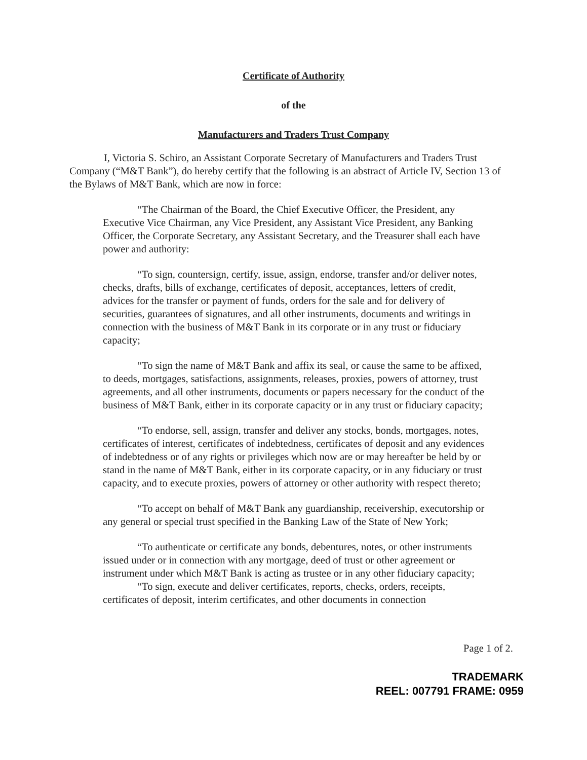Certificate of Authority
of the
Manufacturers and Traders Trust Company
I, Victoria S. Schiro, an Assistant Corporate Secretary of Manufacturers and Traders Trust Company (“M&T Bank”), do hereby certify that the following is an abstract of Article IV, Section 13 of the Bylaws of M&T Bank, which are now in force:
“The Chairman of the Board, the Chief Executive Officer, the President, any Executive Vice Chairman, any Vice President, any Assistant Vice President, any Banking Officer, the Corporate Secretary, any Assistant Secretary, and the Treasurer shall each have power and authority:
“To sign, countersign, certify, issue, assign, endorse, transfer and/or deliver notes, checks, drafts, bills of exchange, certificates of deposit, acceptances, letters of credit, advices for the transfer or payment of funds, orders for the sale and for delivery of securities, guarantees of signatures, and all other instruments, documents and writings in connection with the business of M&T Bank in its corporate or in any trust or fiduciary capacity;
“To sign the name of M&T Bank and affix its seal, or cause the same to be affixed, to deeds, mortgages, satisfactions, assignments, releases, proxies, powers of attorney, trust agreements, and all other instruments, documents or papers necessary for the conduct of the business of M&T Bank, either in its corporate capacity or in any trust or fiduciary capacity;
“To endorse, sell, assign, transfer and deliver any stocks, bonds, mortgages, notes, certificates of interest, certificates of indebtedness, certificates of deposit and any evidences of indebtedness or of any rights or privileges which now are or may hereafter be held by or stand in the name of M&T Bank, either in its corporate capacity, or in any fiduciary or trust capacity, and to execute proxies, powers of attorney or other authority with respect thereto;
“To accept on behalf of M&T Bank any guardianship, receivership, executorship or any general or special trust specified in the Banking Law of the State of New York;
“To authenticate or certificate any bonds, debentures, notes, or other instruments issued under or in connection with any mortgage, deed of trust or other agreement or instrument under which M&T Bank is acting as trustee or in any other fiduciary capacity;
“To sign, execute and deliver certificates, reports, checks, orders, receipts, certificates of deposit, interim certificates, and other documents in connection
Page 1 of 2.
TRADEMARK
REEL: 007791 FRAME: 0959